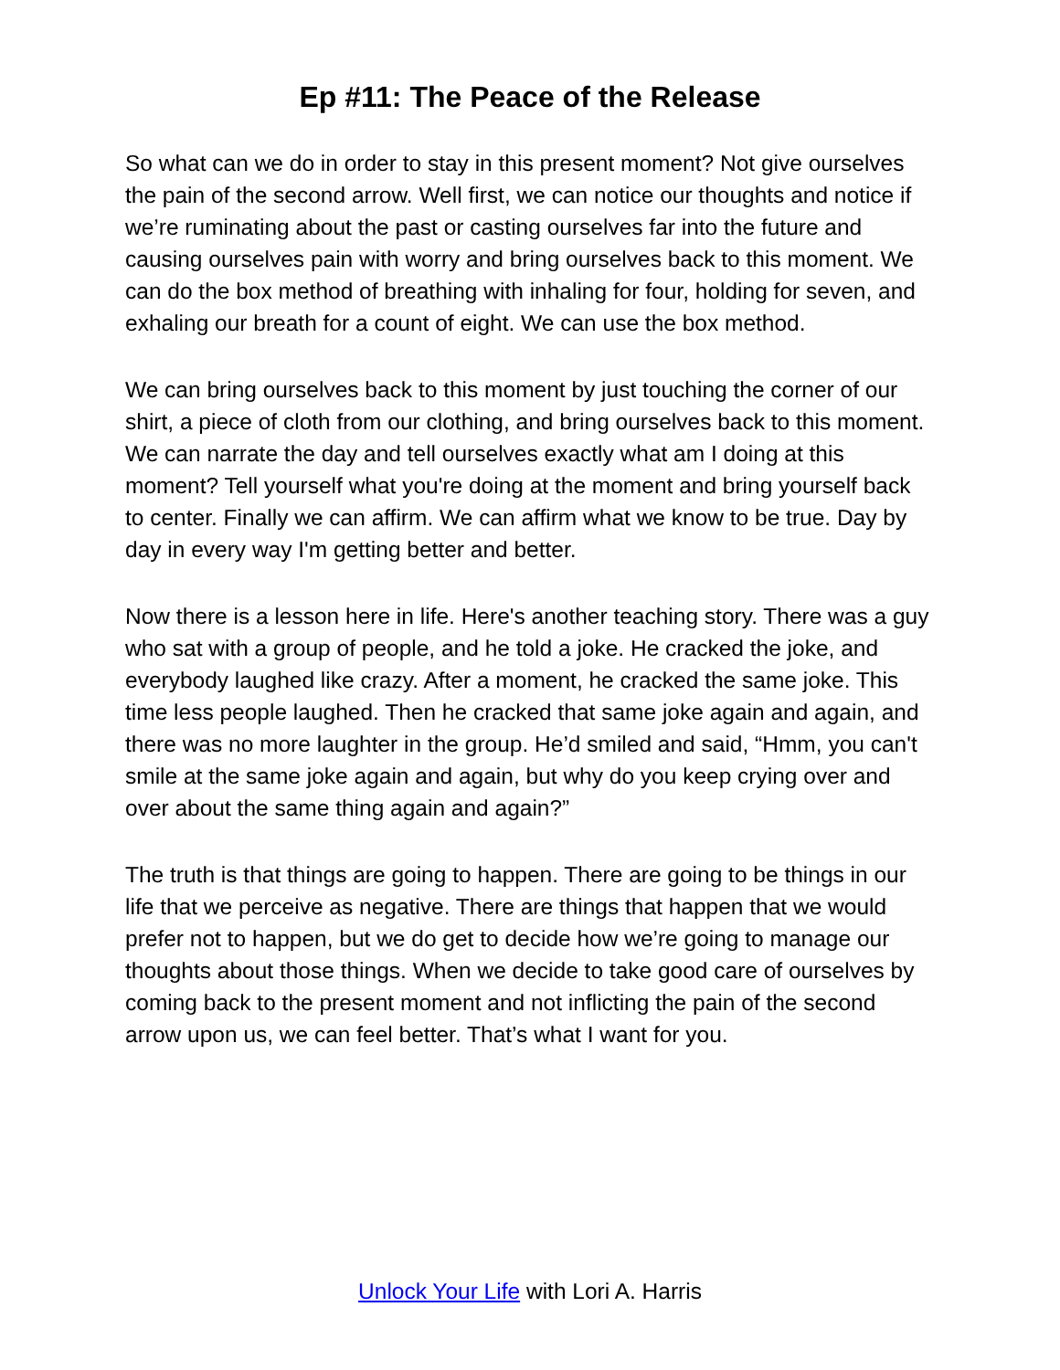Ep #11: The Peace of the Release
So what can we do in order to stay in this present moment? Not give ourselves the pain of the second arrow. Well first, we can notice our thoughts and notice if we’re ruminating about the past or casting ourselves far into the future and causing ourselves pain with worry and bring ourselves back to this moment. We can do the box method of breathing with inhaling for four, holding for seven, and exhaling our breath for a count of eight. We can use the box method.
We can bring ourselves back to this moment by just touching the corner of our shirt, a piece of cloth from our clothing, and bring ourselves back to this moment. We can narrate the day and tell ourselves exactly what am I doing at this moment? Tell yourself what you're doing at the moment and bring yourself back to center. Finally we can affirm. We can affirm what we know to be true. Day by day in every way I'm getting better and better.
Now there is a lesson here in life. Here's another teaching story. There was a guy who sat with a group of people, and he told a joke. He cracked the joke, and everybody laughed like crazy. After a moment, he cracked the same joke. This time less people laughed. Then he cracked that same joke again and again, and there was no more laughter in the group. He’d smiled and said, “Hmm, you can't smile at the same joke again and again, but why do you keep crying over and over about the same thing again and again?”
The truth is that things are going to happen. There are going to be things in our life that we perceive as negative. There are things that happen that we would prefer not to happen, but we do get to decide how we’re going to manage our thoughts about those things. When we decide to take good care of ourselves by coming back to the present moment and not inflicting the pain of the second arrow upon us, we can feel better. That’s what I want for you.
Unlock Your Life with Lori A. Harris